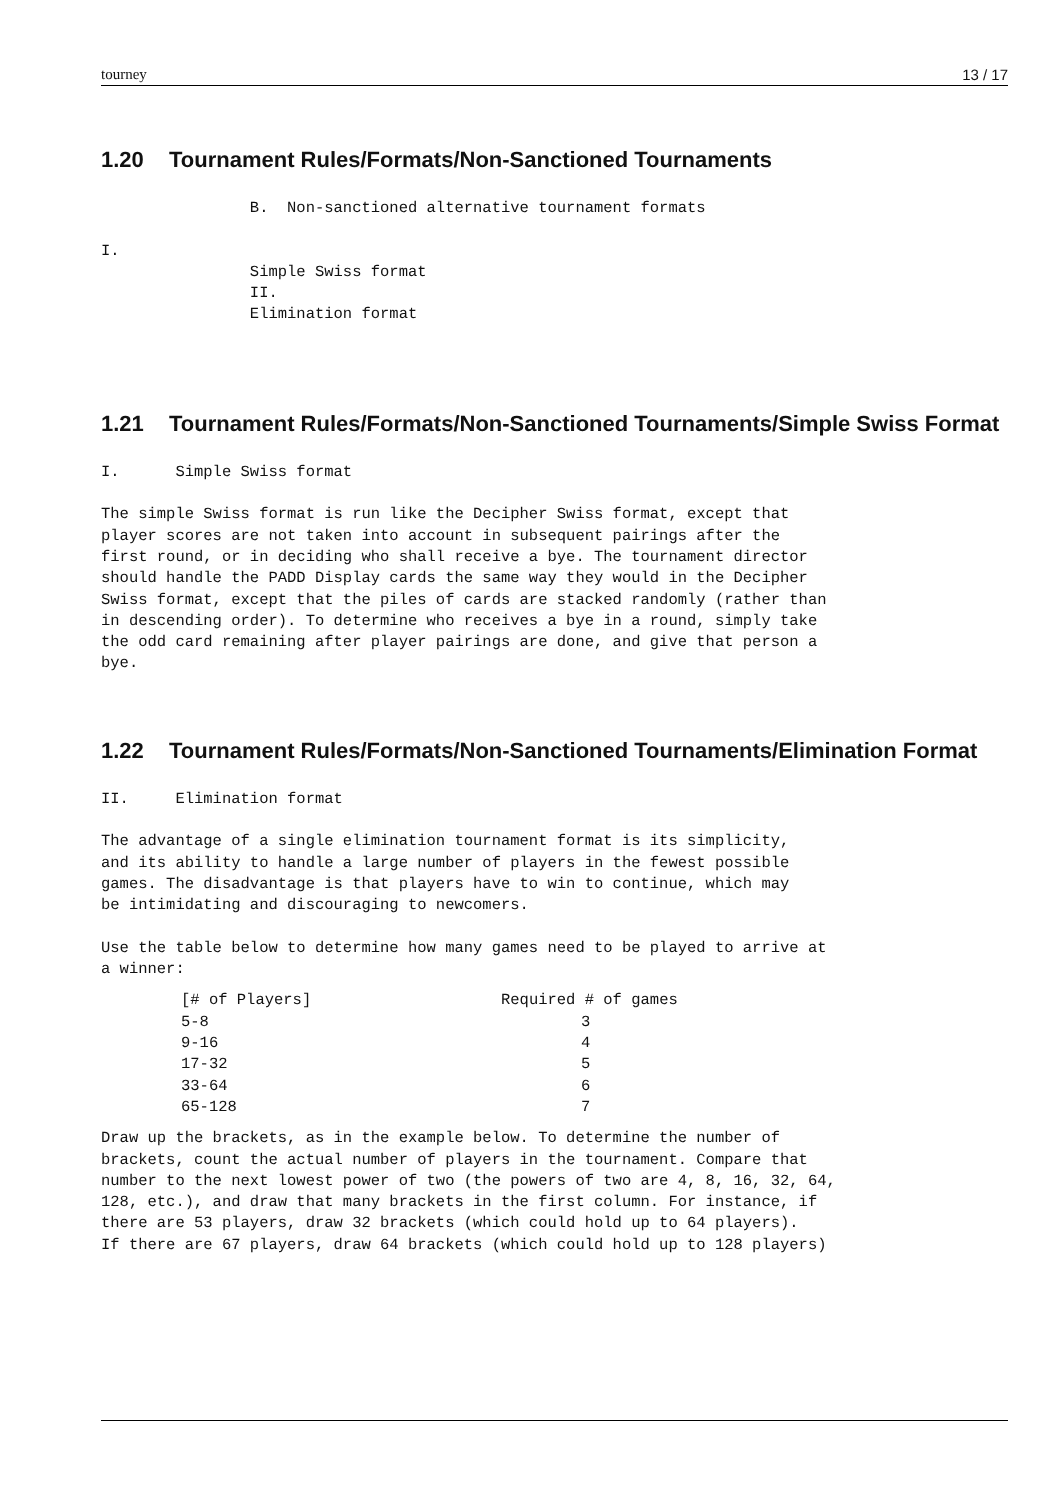tourney 13 / 17
1.20 Tournament Rules/Formats/Non-Sanctioned Tournaments
                B.  Non-sanctioned alternative tournament formats

I.
                Simple Swiss format
                II.
                Elimination format
1.21 Tournament Rules/Formats/Non-Sanctioned Tournaments/Simple Swiss Format
I.      Simple Swiss format

The simple Swiss format is run like the Decipher Swiss format, except that
player scores are not taken into account in subsequent pairings after the
first round, or in deciding who shall receive a bye. The tournament director
should handle the PADD Display cards the same way they would in the Decipher
Swiss format, except that the piles of cards are stacked randomly (rather than
in descending order). To determine who receives a bye in a round, simply take
the odd card remaining after player pairings are done, and give that person a
bye.
1.22 Tournament Rules/Formats/Non-Sanctioned Tournaments/Elimination Format
II.     Elimination format

The advantage of a single elimination tournament format is its simplicity,
and its ability to handle a large number of players in the fewest possible
games. The disadvantage is that players have to win to continue, which may
be intimidating and discouraging to newcomers.

Use the table below to determine how many games need to be played to arrive at
a winner:
| [# of Players] | Required # of games |
| --- | --- |
| 5-8 | 3 |
| 9-16 | 4 |
| 17-32 | 5 |
| 33-64 | 6 |
| 65-128 | 7 |
Draw up the brackets, as in the example below. To determine the number of
brackets, count the actual number of players in the tournament. Compare that
number to the next lowest power of two (the powers of two are 4, 8, 16, 32, 64,
128, etc.), and draw that many brackets in the first column. For instance, if
there are 53 players, draw 32 brackets (which could hold up to 64 players).
If there are 67 players, draw 64 brackets (which could hold up to 128 players)